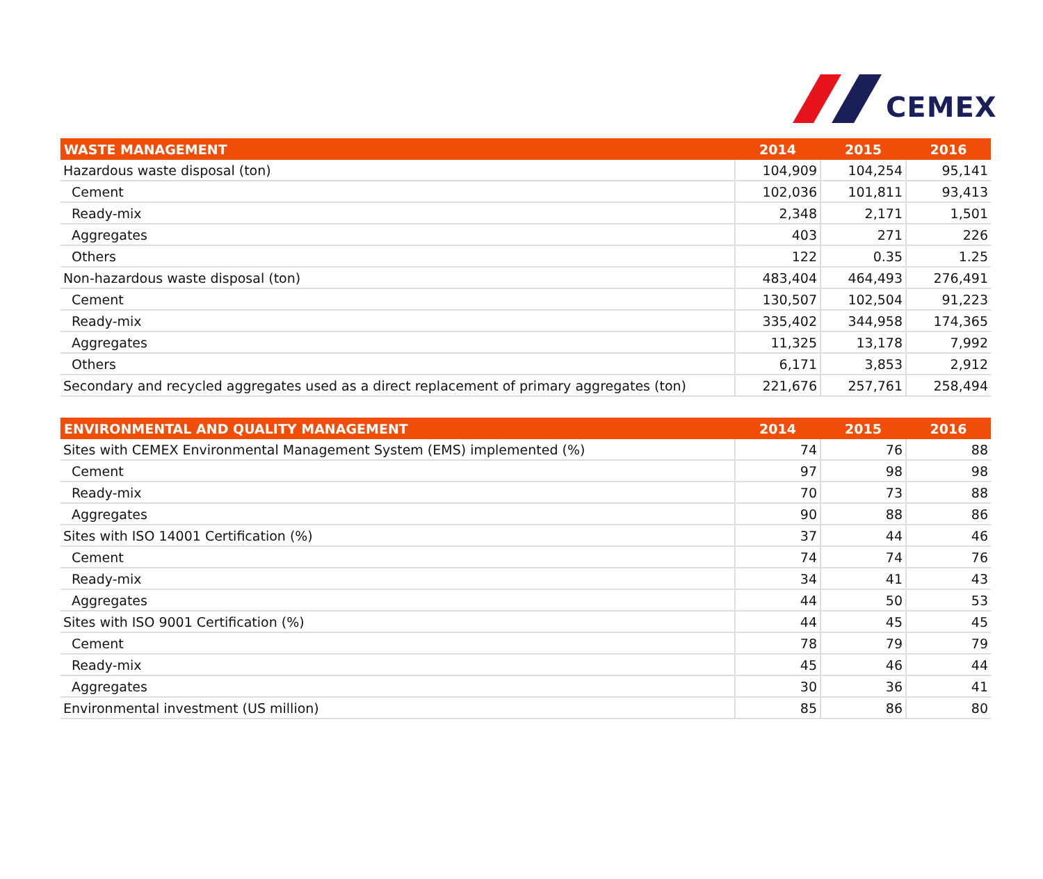CEMEX
| WASTE MANAGEMENT | 2014 | 2015 | 2016 |
| --- | --- | --- | --- |
| Hazardous waste disposal (ton) | 104,909 | 104,254 | 95,141 |
| Cement | 102,036 | 101,811 | 93,413 |
| Ready-mix | 2,348 | 2,171 | 1,501 |
| Aggregates | 403 | 271 | 226 |
| Others | 122 | 0.35 | 1.25 |
| Non-hazardous waste disposal (ton) | 483,404 | 464,493 | 276,491 |
| Cement | 130,507 | 102,504 | 91,223 |
| Ready-mix | 335,402 | 344,958 | 174,365 |
| Aggregates | 11,325 | 13,178 | 7,992 |
| Others | 6,171 | 3,853 | 2,912 |
| Secondary and recycled aggregates used as a direct replacement of primary aggregates (ton) | 221,676 | 257,761 | 258,494 |
| ENVIRONMENTAL AND QUALITY MANAGEMENT | 2014 | 2015 | 2016 |
| --- | --- | --- | --- |
| Sites with CEMEX Environmental Management System (EMS) implemented (%) | 74 | 76 | 88 |
| Cement | 97 | 98 | 98 |
| Ready-mix | 70 | 73 | 88 |
| Aggregates | 90 | 88 | 86 |
| Sites with ISO 14001 Certification (%) | 37 | 44 | 46 |
| Cement | 74 | 74 | 76 |
| Ready-mix | 34 | 41 | 43 |
| Aggregates | 44 | 50 | 53 |
| Sites with ISO 9001 Certification (%) | 44 | 45 | 45 |
| Cement | 78 | 79 | 79 |
| Ready-mix | 45 | 46 | 44 |
| Aggregates | 30 | 36 | 41 |
| Environmental investment (US million) | 85 | 86 | 80 |